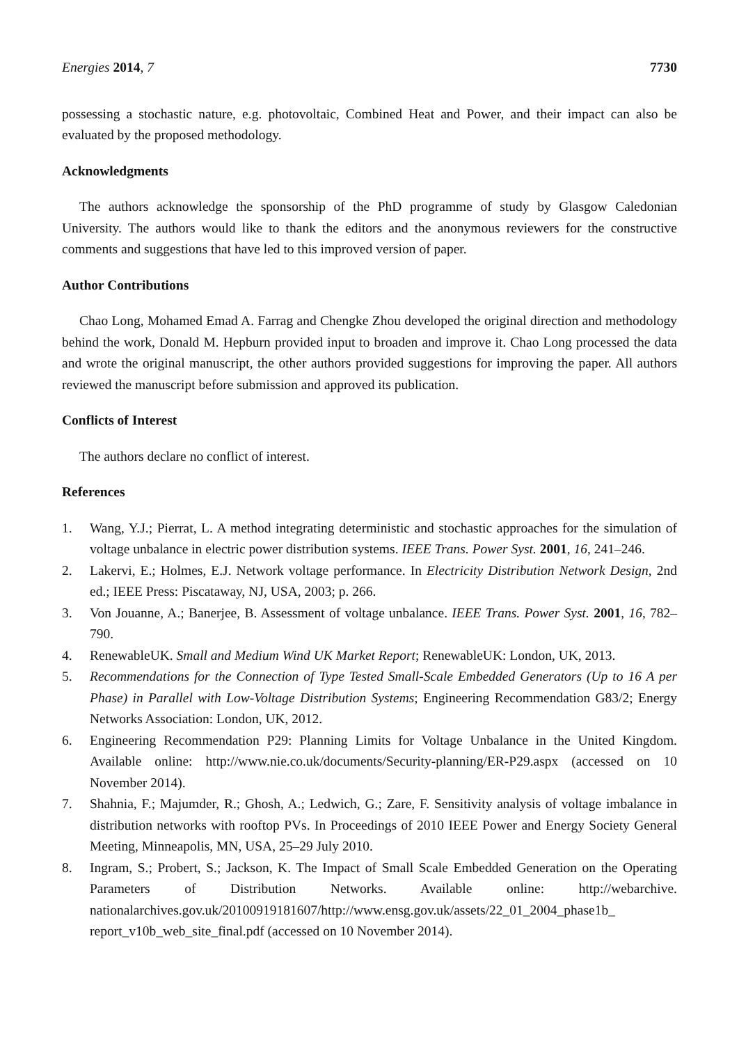Energies 2014, 7 7730
possessing a stochastic nature, e.g. photovoltaic, Combined Heat and Power, and their impact can also be evaluated by the proposed methodology.
Acknowledgments
The authors acknowledge the sponsorship of the PhD programme of study by Glasgow Caledonian University. The authors would like to thank the editors and the anonymous reviewers for the constructive comments and suggestions that have led to this improved version of paper.
Author Contributions
Chao Long, Mohamed Emad A. Farrag and Chengke Zhou developed the original direction and methodology behind the work, Donald M. Hepburn provided input to broaden and improve it. Chao Long processed the data and wrote the original manuscript, the other authors provided suggestions for improving the paper. All authors reviewed the manuscript before submission and approved its publication.
Conflicts of Interest
The authors declare no conflict of interest.
References
1. Wang, Y.J.; Pierrat, L. A method integrating deterministic and stochastic approaches for the simulation of voltage unbalance in electric power distribution systems. IEEE Trans. Power Syst. 2001, 16, 241–246.
2. Lakervi, E.; Holmes, E.J. Network voltage performance. In Electricity Distribution Network Design, 2nd ed.; IEEE Press: Piscataway, NJ, USA, 2003; p. 266.
3. Von Jouanne, A.; Banerjee, B. Assessment of voltage unbalance. IEEE Trans. Power Syst. 2001, 16, 782–790.
4. RenewableUK. Small and Medium Wind UK Market Report; RenewableUK: London, UK, 2013.
5. Recommendations for the Connection of Type Tested Small-Scale Embedded Generators (Up to 16 A per Phase) in Parallel with Low-Voltage Distribution Systems; Engineering Recommendation G83/2; Energy Networks Association: London, UK, 2012.
6. Engineering Recommendation P29: Planning Limits for Voltage Unbalance in the United Kingdom. Available online: http://www.nie.co.uk/documents/Security-planning/ER-P29.aspx (accessed on 10 November 2014).
7. Shahnia, F.; Majumder, R.; Ghosh, A.; Ledwich, G.; Zare, F. Sensitivity analysis of voltage imbalance in distribution networks with rooftop PVs. In Proceedings of 2010 IEEE Power and Energy Society General Meeting, Minneapolis, MN, USA, 25–29 July 2010.
8. Ingram, S.; Probert, S.; Jackson, K. The Impact of Small Scale Embedded Generation on the Operating Parameters of Distribution Networks. Available online: http://webarchive. nationalarchives.gov.uk/20100919181607/http://www.ensg.gov.uk/assets/22_01_2004_phase1b_ report_v10b_web_site_final.pdf (accessed on 10 November 2014).